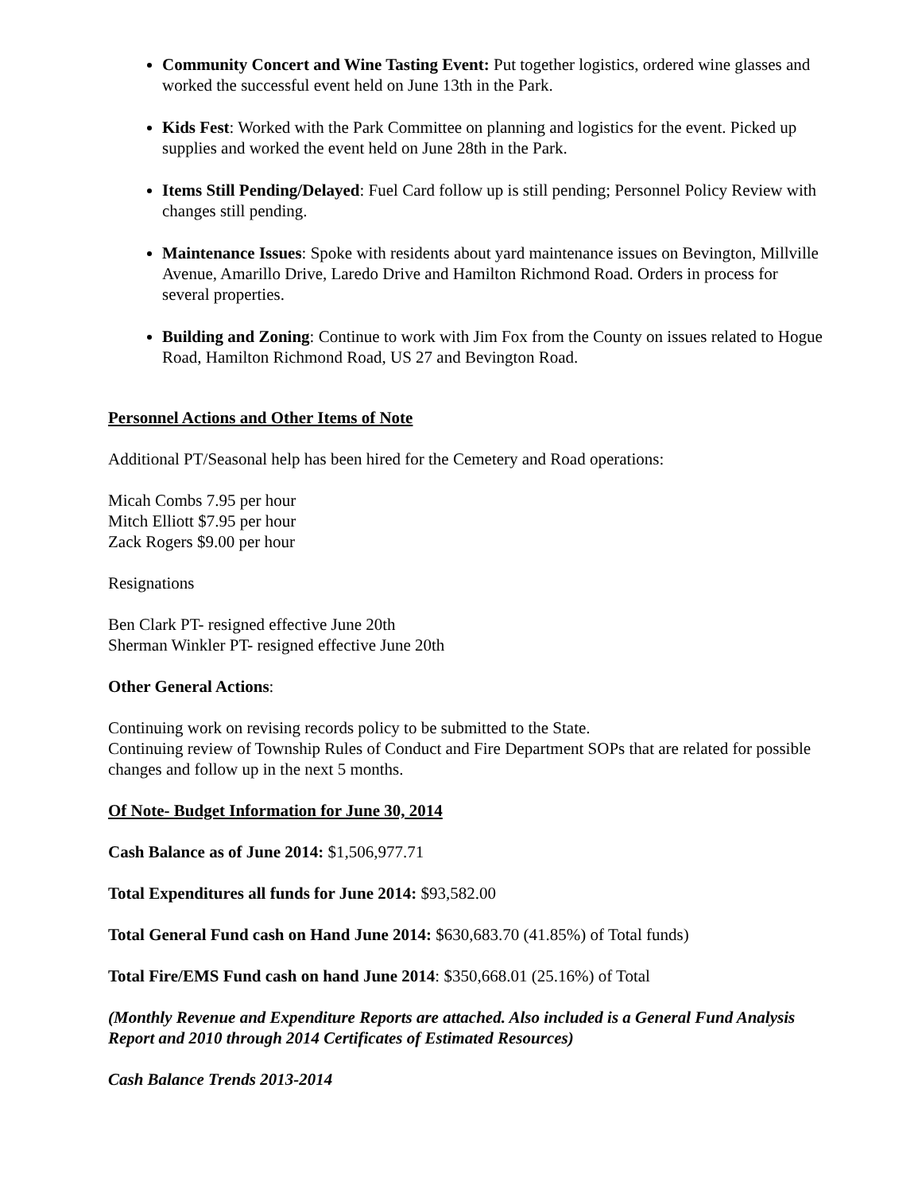Community Concert and Wine Tasting Event: Put together logistics, ordered wine glasses and worked the successful event held on June 13th in the Park.
Kids Fest: Worked with the Park Committee on planning and logistics for the event. Picked up supplies and worked the event held on June 28th in the Park.
Items Still Pending/Delayed: Fuel Card follow up is still pending; Personnel Policy Review with changes still pending.
Maintenance Issues: Spoke with residents about yard maintenance issues on Bevington, Millville Avenue, Amarillo Drive, Laredo Drive and Hamilton Richmond Road. Orders in process for several properties.
Building and Zoning: Continue to work with Jim Fox from the County on issues related to Hogue Road, Hamilton Richmond Road, US 27 and Bevington Road.
Personnel Actions and Other Items of Note
Additional PT/Seasonal help has been hired for the Cemetery and Road operations:
Micah Combs 7.95 per hour
Mitch Elliott $7.95 per hour
Zack Rogers $9.00 per hour
Resignations
Ben Clark PT- resigned effective June 20th
Sherman Winkler PT- resigned effective June 20th
Other General Actions:
Continuing work on revising records policy to be submitted to the State.
Continuing review of Township Rules of Conduct and Fire Department SOPs that are related for possible changes and follow up in the next 5 months.
Of Note- Budget Information for June 30, 2014
Cash Balance as of June 2014: $1,506,977.71
Total Expenditures all funds for June 2014: $93,582.00
Total General Fund cash on Hand June 2014: $630,683.70 (41.85%) of Total funds)
Total Fire/EMS Fund cash on hand June 2014: $350,668.01 (25.16%) of Total
(Monthly Revenue and Expenditure Reports are attached. Also included is a General Fund Analysis Report and 2010 through 2014 Certificates of Estimated Resources)
Cash Balance Trends 2013-2014